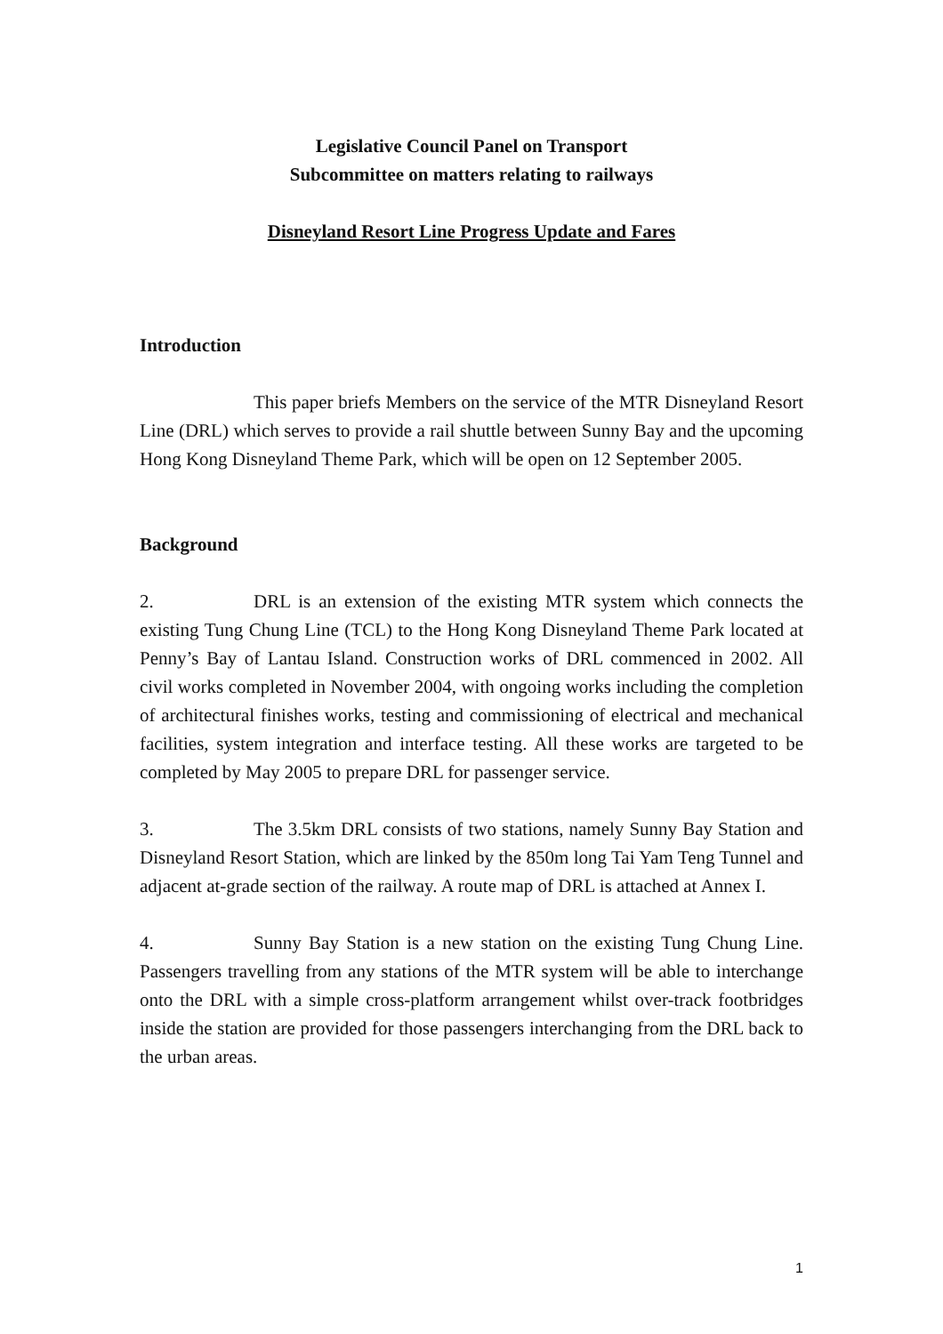Legislative Council Panel on Transport
Subcommittee on matters relating to railways
Disneyland Resort Line Progress Update and Fares
Introduction
This paper briefs Members on the service of the MTR Disneyland Resort Line (DRL) which serves to provide a rail shuttle between Sunny Bay and the upcoming Hong Kong Disneyland Theme Park, which will be open on 12 September 2005.
Background
2. DRL is an extension of the existing MTR system which connects the existing Tung Chung Line (TCL) to the Hong Kong Disneyland Theme Park located at Penny’s Bay of Lantau Island. Construction works of DRL commenced in 2002. All civil works completed in November 2004, with ongoing works including the completion of architectural finishes works, testing and commissioning of electrical and mechanical facilities, system integration and interface testing. All these works are targeted to be completed by May 2005 to prepare DRL for passenger service.
3. The 3.5km DRL consists of two stations, namely Sunny Bay Station and Disneyland Resort Station, which are linked by the 850m long Tai Yam Teng Tunnel and adjacent at-grade section of the railway. A route map of DRL is attached at Annex I.
4. Sunny Bay Station is a new station on the existing Tung Chung Line. Passengers travelling from any stations of the MTR system will be able to interchange onto the DRL with a simple cross-platform arrangement whilst over-track footbridges inside the station are provided for those passengers interchanging from the DRL back to the urban areas.
1